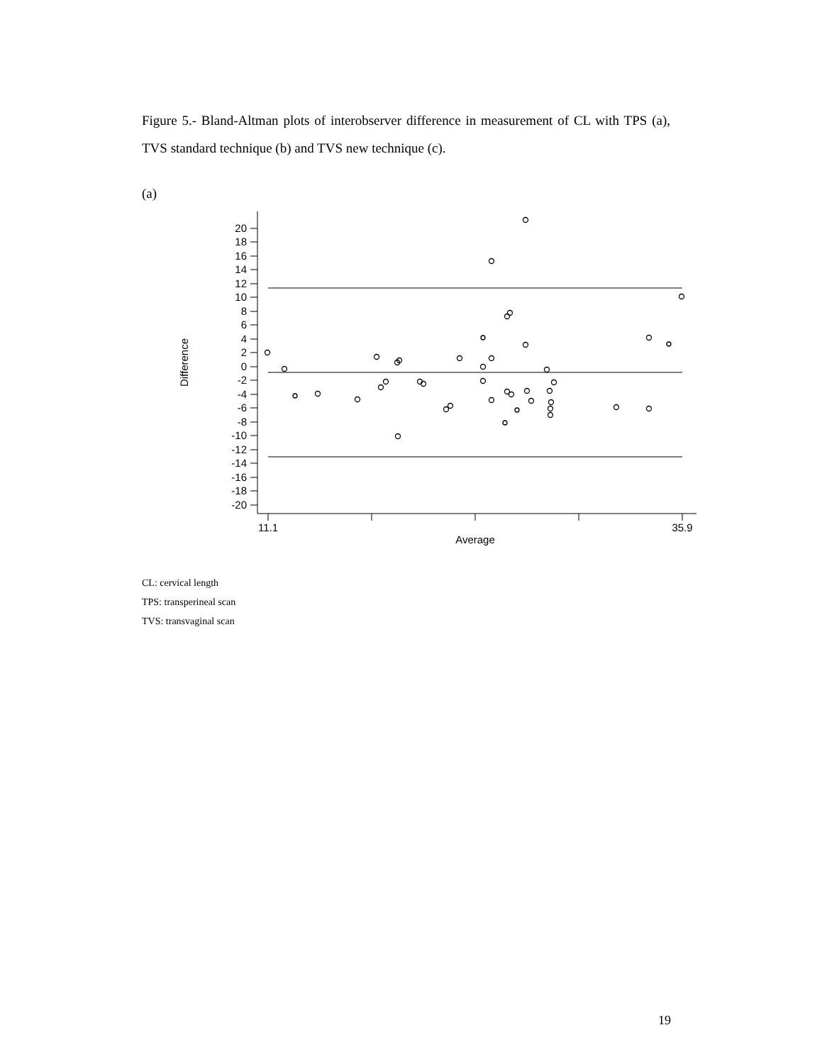Figure 5.- Bland-Altman plots of interobserver difference in measurement of CL with TPS (a), TVS standard technique (b) and TVS new technique (c).
(a)
20
18
16
14
12
10
8
6
4
2
0
-2
-4
-6
-8
-10
-12
-14
-16
-18
-20
11.1
35.9
Average
Difference
CL: cervical length
TPS: transperineal scan
TVS: transvaginal scan
19